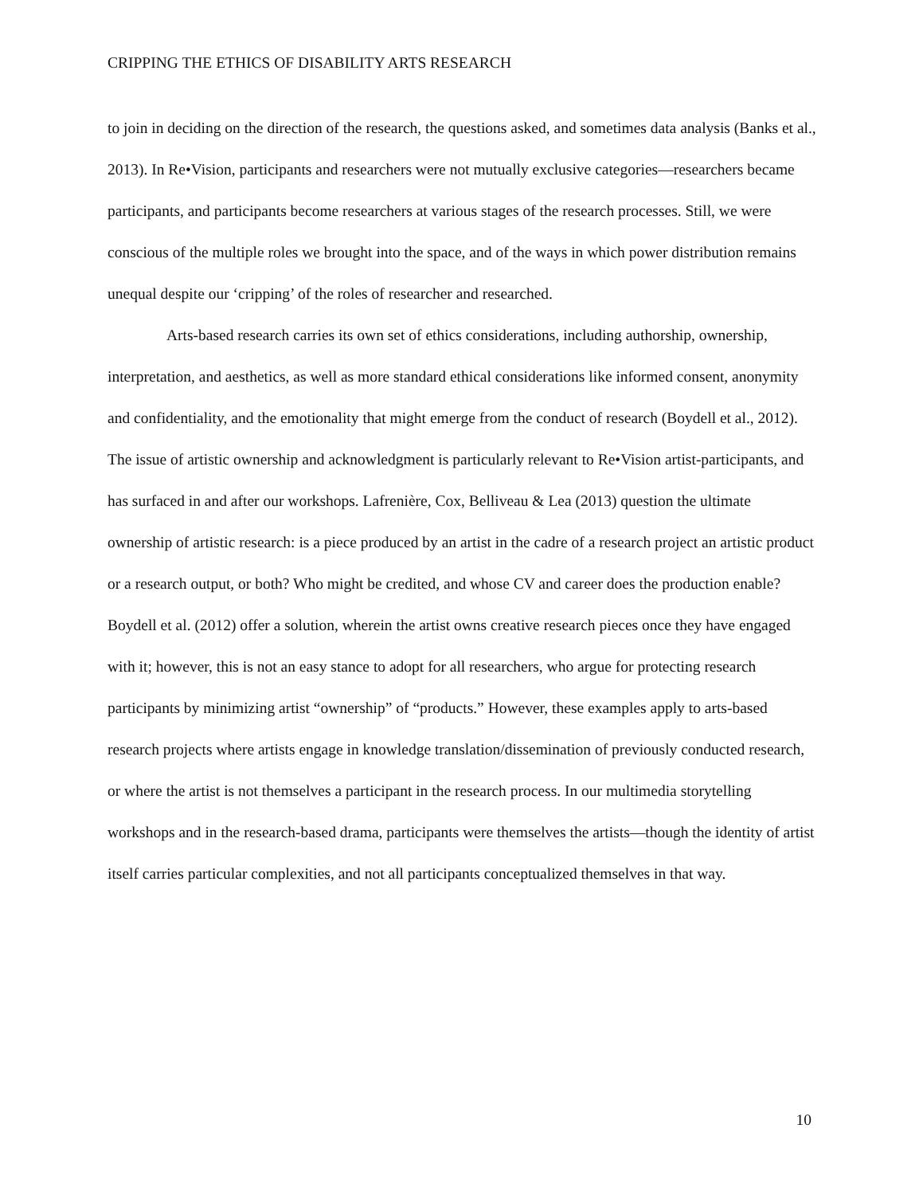CRIPPING THE ETHICS OF DISABILITY ARTS RESEARCH
to join in deciding on the direction of the research, the questions asked, and sometimes data analysis (Banks et al., 2013). In Re•Vision, participants and researchers were not mutually exclusive categories—researchers became participants, and participants become researchers at various stages of the research processes. Still, we were conscious of the multiple roles we brought into the space, and of the ways in which power distribution remains unequal despite our ‘cripping’ of the roles of researcher and researched.
Arts-based research carries its own set of ethics considerations, including authorship, ownership, interpretation, and aesthetics, as well as more standard ethical considerations like informed consent, anonymity and confidentiality, and the emotionality that might emerge from the conduct of research (Boydell et al., 2012). The issue of artistic ownership and acknowledgment is particularly relevant to Re•Vision artist-participants, and has surfaced in and after our workshops. Lafrenière, Cox, Belliveau & Lea (2013) question the ultimate ownership of artistic research: is a piece produced by an artist in the cadre of a research project an artistic product or a research output, or both? Who might be credited, and whose CV and career does the production enable? Boydell et al. (2012) offer a solution, wherein the artist owns creative research pieces once they have engaged with it; however, this is not an easy stance to adopt for all researchers, who argue for protecting research participants by minimizing artist “ownership” of “products.” However, these examples apply to arts-based research projects where artists engage in knowledge translation/dissemination of previously conducted research, or where the artist is not themselves a participant in the research process. In our multimedia storytelling workshops and in the research-based drama, participants were themselves the artists—though the identity of artist itself carries particular complexities, and not all participants conceptualized themselves in that way.
10